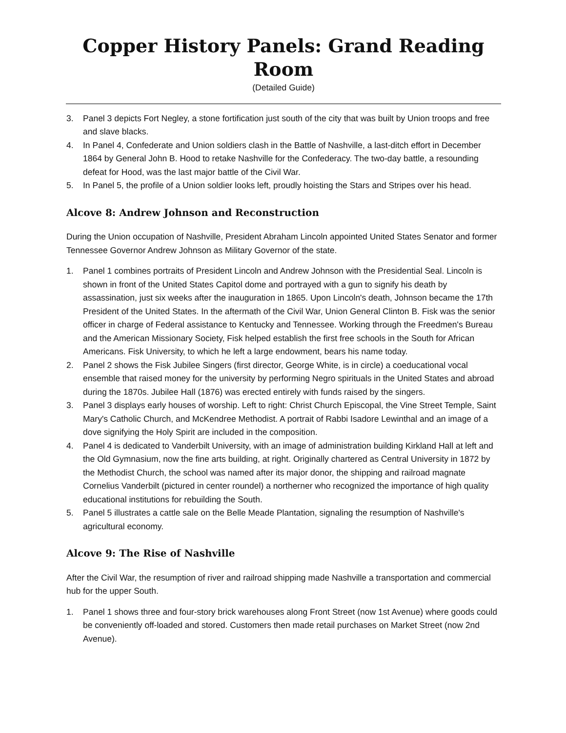Copper History Panels: Grand Reading Room
(Detailed Guide)
3. Panel 3 depicts Fort Negley, a stone fortification just south of the city that was built by Union troops and free and slave blacks.
4. In Panel 4, Confederate and Union soldiers clash in the Battle of Nashville, a last-ditch effort in December 1864 by General John B. Hood to retake Nashville for the Confederacy. The two-day battle, a resounding defeat for Hood, was the last major battle of the Civil War.
5. In Panel 5, the profile of a Union soldier looks left, proudly hoisting the Stars and Stripes over his head.
Alcove 8: Andrew Johnson and Reconstruction
During the Union occupation of Nashville, President Abraham Lincoln appointed United States Senator and former Tennessee Governor Andrew Johnson as Military Governor of the state.
1. Panel 1 combines portraits of President Lincoln and Andrew Johnson with the Presidential Seal. Lincoln is shown in front of the United States Capitol dome and portrayed with a gun to signify his death by assassination, just six weeks after the inauguration in 1865. Upon Lincoln's death, Johnson became the 17th President of the United States. In the aftermath of the Civil War, Union General Clinton B. Fisk was the senior officer in charge of Federal assistance to Kentucky and Tennessee. Working through the Freedmen's Bureau and the American Missionary Society, Fisk helped establish the first free schools in the South for African Americans. Fisk University, to which he left a large endowment, bears his name today.
2. Panel 2 shows the Fisk Jubilee Singers (first director, George White, is in circle) a coeducational vocal ensemble that raised money for the university by performing Negro spirituals in the United States and abroad during the 1870s. Jubilee Hall (1876) was erected entirely with funds raised by the singers.
3. Panel 3 displays early houses of worship. Left to right: Christ Church Episcopal, the Vine Street Temple, Saint Mary's Catholic Church, and McKendree Methodist. A portrait of Rabbi Isadore Lewinthal and an image of a dove signifying the Holy Spirit are included in the composition.
4. Panel 4 is dedicated to Vanderbilt University, with an image of administration building Kirkland Hall at left and the Old Gymnasium, now the fine arts building, at right. Originally chartered as Central University in 1872 by the Methodist Church, the school was named after its major donor, the shipping and railroad magnate Cornelius Vanderbilt (pictured in center roundel) a northerner who recognized the importance of high quality educational institutions for rebuilding the South.
5. Panel 5 illustrates a cattle sale on the Belle Meade Plantation, signaling the resumption of Nashville's agricultural economy.
Alcove 9: The Rise of Nashville
After the Civil War, the resumption of river and railroad shipping made Nashville a transportation and commercial hub for the upper South.
1. Panel 1 shows three and four-story brick warehouses along Front Street (now 1st Avenue) where goods could be conveniently off-loaded and stored. Customers then made retail purchases on Market Street (now 2nd Avenue).